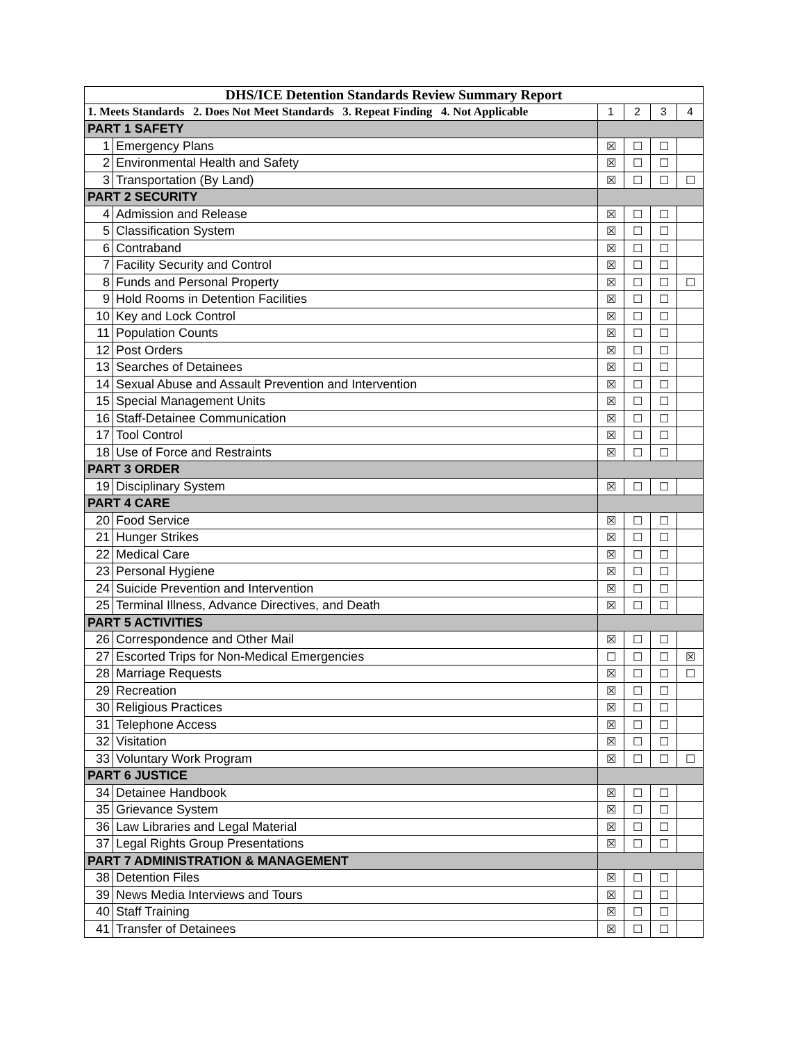| DHS/ICE Detention Standards Review Summary Report | | | | | |
| --- | --- | --- | --- | --- | --- |
| 1. Meets Standards 2. Does Not Meet Standards 3. Repeat Finding 4. Not Applicable | | 1 | 2 | 3 | 4 |
| PART 1 SAFETY | | | | | |
| 1 | Emergency Plans | ☒ | ☐ | ☐ | |
| 2 | Environmental Health and Safety | ☒ | ☐ | ☐ | |
| 3 | Transportation (By Land) | ☒ | ☐ | ☐ | ☐ |
| PART 2 SECURITY | | | | | |
| 4 | Admission and Release | ☒ | ☐ | ☐ | |
| 5 | Classification System | ☒ | ☐ | ☐ | |
| 6 | Contraband | ☒ | ☐ | ☐ | |
| 7 | Facility Security and Control | ☒ | ☐ | ☐ | |
| 8 | Funds and Personal Property | ☒ | ☐ | ☐ | ☐ |
| 9 | Hold Rooms in Detention Facilities | ☒ | ☐ | ☐ | |
| 10 | Key and Lock Control | ☒ | ☐ | ☐ | |
| 11 | Population Counts | ☒ | ☐ | ☐ | |
| 12 | Post Orders | ☒ | ☐ | ☐ | |
| 13 | Searches of Detainees | ☒ | ☐ | ☐ | |
| 14 | Sexual Abuse and Assault Prevention and Intervention | ☒ | ☐ | ☐ | |
| 15 | Special Management Units | ☒ | ☐ | ☐ | |
| 16 | Staff-Detainee Communication | ☒ | ☐ | ☐ | |
| 17 | Tool Control | ☒ | ☐ | ☐ | |
| 18 | Use of Force and Restraints | ☒ | ☐ | ☐ | |
| PART 3 ORDER | | | | | |
| 19 | Disciplinary System | ☒ | ☐ | ☐ | |
| PART 4 CARE | | | | | |
| 20 | Food Service | ☒ | ☐ | ☐ | |
| 21 | Hunger Strikes | ☒ | ☐ | ☐ | |
| 22 | Medical Care | ☒ | ☐ | ☐ | |
| 23 | Personal Hygiene | ☒ | ☐ | ☐ | |
| 24 | Suicide Prevention and Intervention | ☒ | ☐ | ☐ | |
| 25 | Terminal Illness, Advance Directives, and Death | ☒ | ☐ | ☐ | |
| PART 5 ACTIVITIES | | | | | |
| 26 | Correspondence and Other Mail | ☒ | ☐ | ☐ | |
| 27 | Escorted Trips for Non-Medical Emergencies | ☐ | ☐ | ☐ | ☒ |
| 28 | Marriage Requests | ☒ | ☐ | ☐ | ☐ |
| 29 | Recreation | ☒ | ☐ | ☐ | |
| 30 | Religious Practices | ☒ | ☐ | ☐ | |
| 31 | Telephone Access | ☒ | ☐ | ☐ | |
| 32 | Visitation | ☒ | ☐ | ☐ | |
| 33 | Voluntary Work Program | ☒ | ☐ | ☐ | ☐ |
| PART 6 JUSTICE | | | | | |
| 34 | Detainee Handbook | ☒ | ☐ | ☐ | |
| 35 | Grievance System | ☒ | ☐ | ☐ | |
| 36 | Law Libraries and Legal Material | ☒ | ☐ | ☐ | |
| 37 | Legal Rights Group Presentations | ☒ | ☐ | ☐ | |
| PART 7 ADMINISTRATION & MANAGEMENT | | | | | |
| 38 | Detention Files | ☒ | ☐ | ☐ | |
| 39 | News Media Interviews and Tours | ☒ | ☐ | ☐ | |
| 40 | Staff Training | ☒ | ☐ | ☐ | |
| 41 | Transfer of Detainees | ☒ | ☐ | ☐ | |